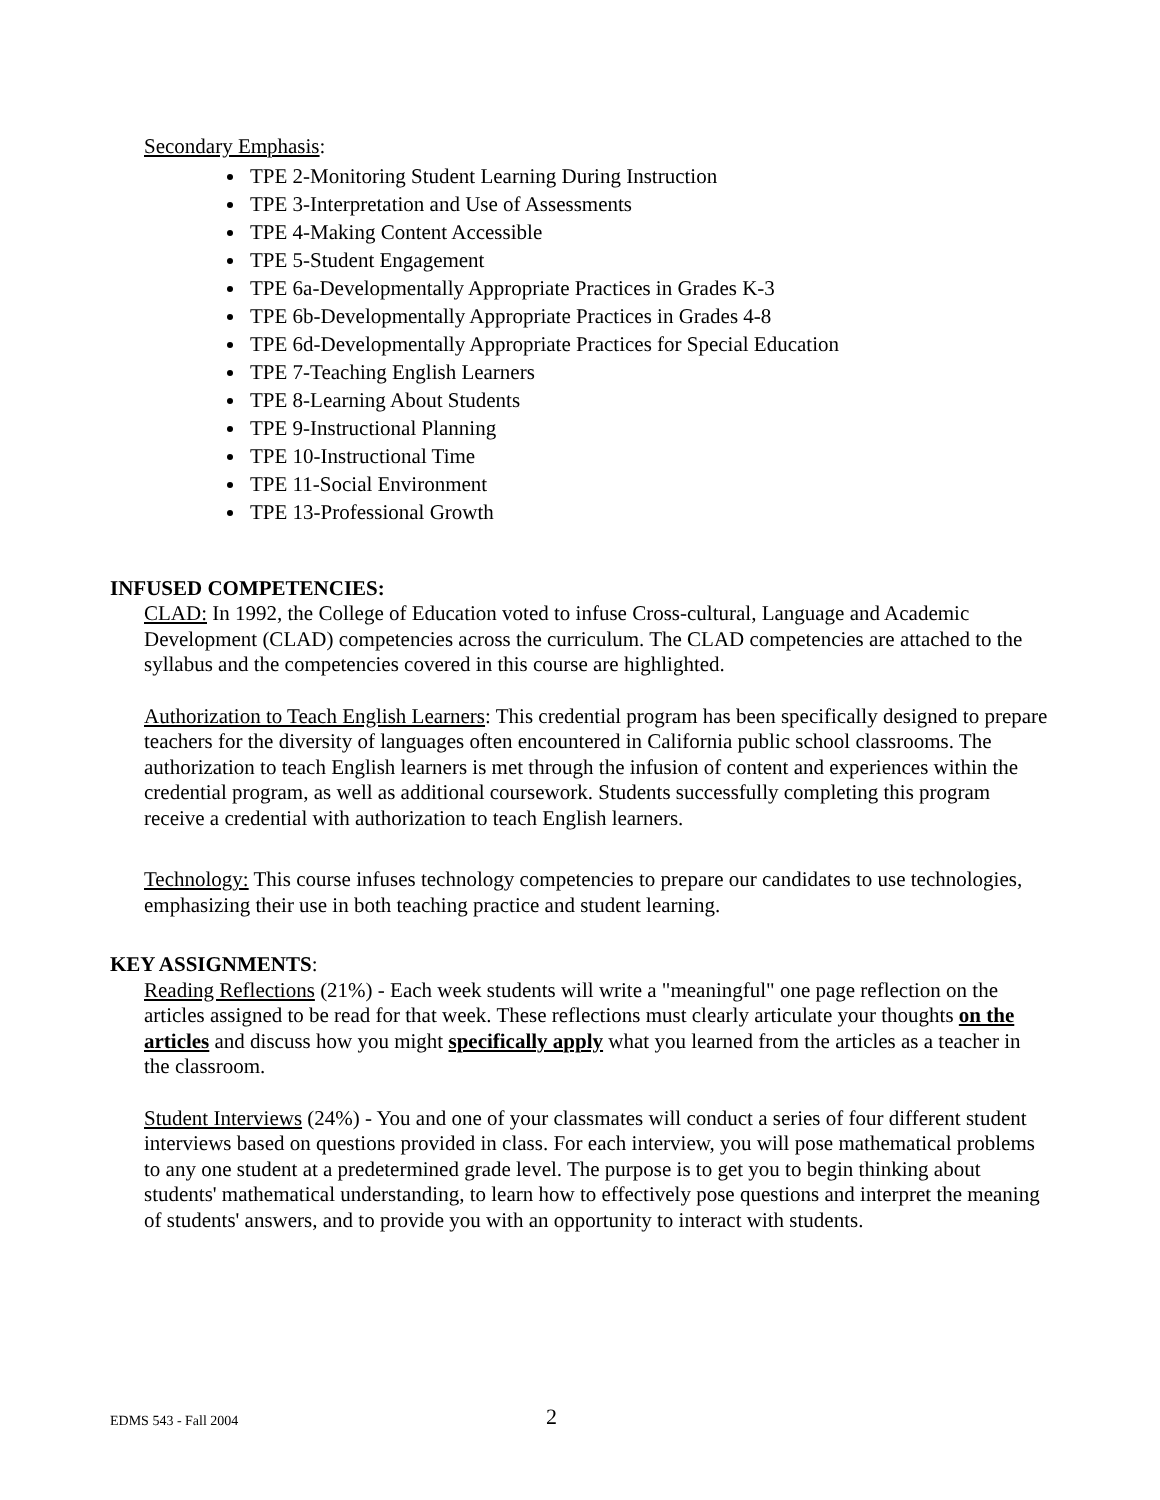Secondary Emphasis:
TPE 2-Monitoring Student Learning During Instruction
TPE 3-Interpretation and Use of Assessments
TPE 4-Making Content Accessible
TPE 5-Student Engagement
TPE 6a-Developmentally Appropriate Practices in Grades K-3
TPE 6b-Developmentally Appropriate Practices in Grades 4-8
TPE 6d-Developmentally Appropriate Practices for Special Education
TPE 7-Teaching English Learners
TPE 8-Learning About Students
TPE 9-Instructional Planning
TPE 10-Instructional Time
TPE 11-Social Environment
TPE 13-Professional Growth
INFUSED COMPETENCIES:
CLAD: In 1992, the College of Education voted to infuse Cross-cultural, Language and Academic Development (CLAD) competencies across the curriculum. The CLAD competencies are attached to the syllabus and the competencies covered in this course are highlighted.
Authorization to Teach English Learners: This credential program has been specifically designed to prepare teachers for the diversity of languages often encountered in California public school classrooms. The authorization to teach English learners is met through the infusion of content and experiences within the credential program, as well as additional coursework. Students successfully completing this program receive a credential with authorization to teach English learners.
Technology: This course infuses technology competencies to prepare our candidates to use technologies, emphasizing their use in both teaching practice and student learning.
KEY ASSIGNMENTS:
Reading Reflections (21%) - Each week students will write a "meaningful" one page reflection on the articles assigned to be read for that week. These reflections must clearly articulate your thoughts on the articles and discuss how you might specifically apply what you learned from the articles as a teacher in the classroom.
Student Interviews (24%) - You and one of your classmates will conduct a series of four different student interviews based on questions provided in class. For each interview, you will pose mathematical problems to any one student at a predetermined grade level. The purpose is to get you to begin thinking about students' mathematical understanding, to learn how to effectively pose questions and interpret the meaning of students' answers, and to provide you with an opportunity to interact with students.
EDMS 543 - Fall 2004 2